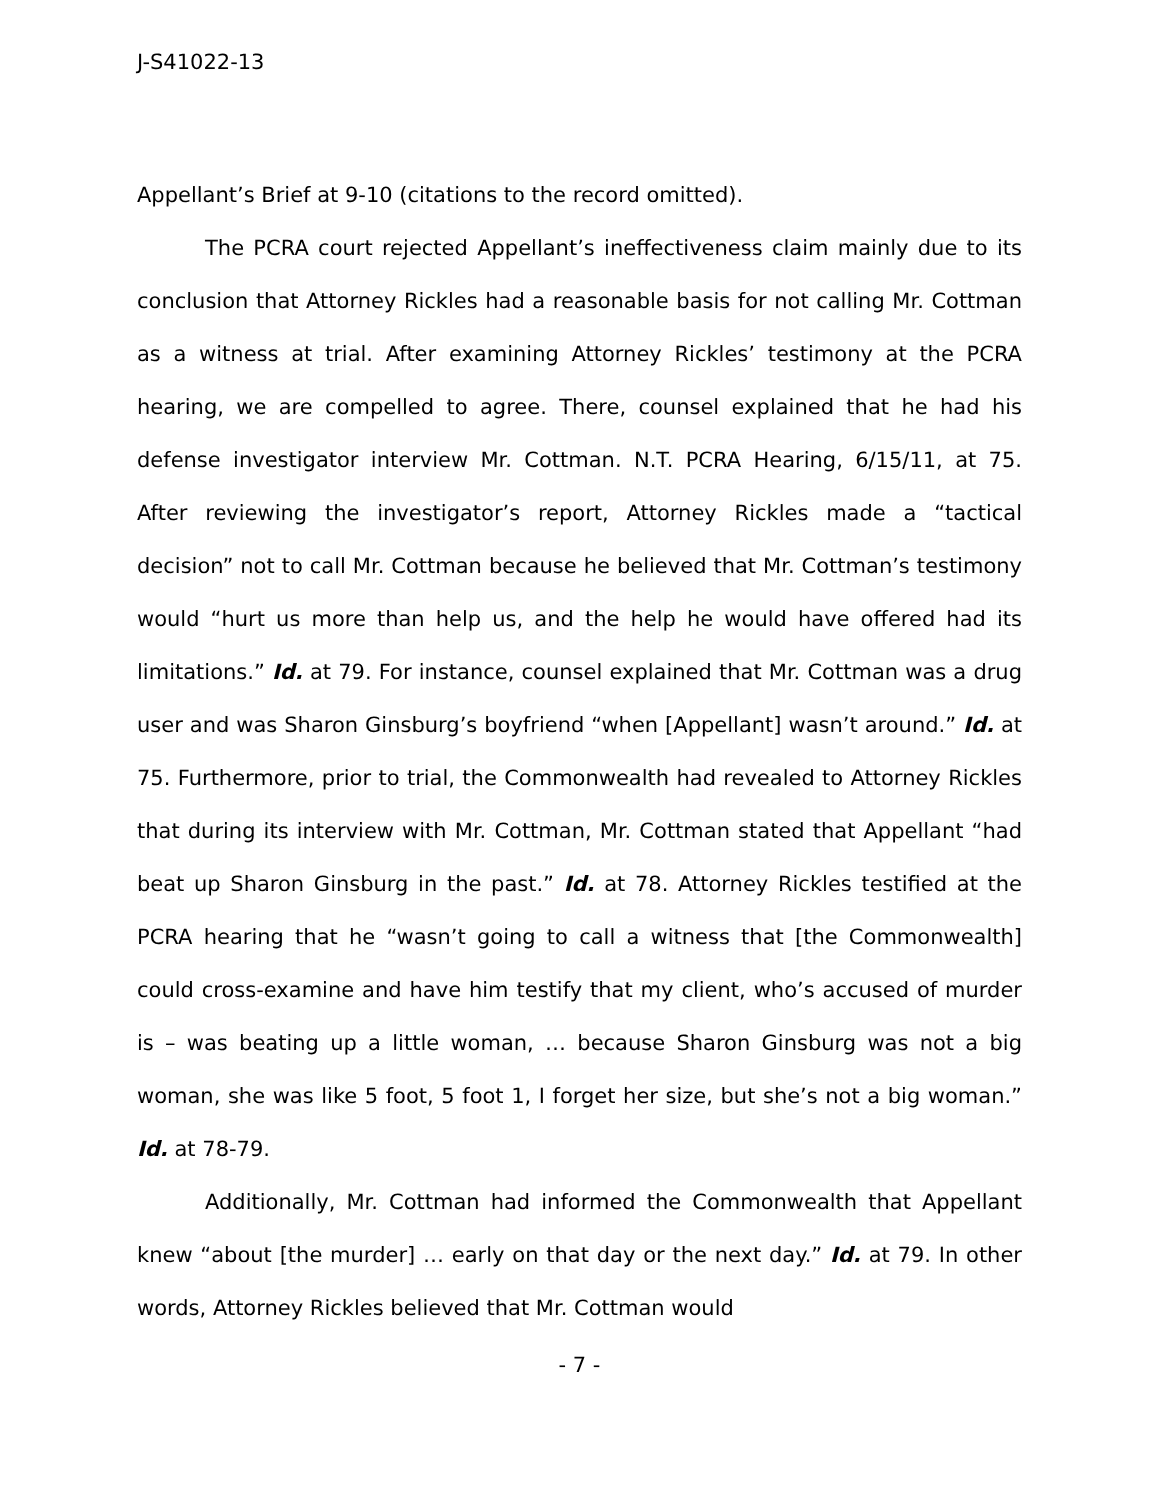J-S41022-13
Appellant’s Brief at 9-10 (citations to the record omitted).
The PCRA court rejected Appellant’s ineffectiveness claim mainly due to its conclusion that Attorney Rickles had a reasonable basis for not calling Mr. Cottman as a witness at trial. After examining Attorney Rickles’ testimony at the PCRA hearing, we are compelled to agree. There, counsel explained that he had his defense investigator interview Mr. Cottman. N.T. PCRA Hearing, 6/15/11, at 75. After reviewing the investigator’s report, Attorney Rickles made a “tactical decision” not to call Mr. Cottman because he believed that Mr. Cottman’s testimony would “hurt us more than help us, and the help he would have offered had its limitations.” Id. at 79. For instance, counsel explained that Mr. Cottman was a drug user and was Sharon Ginsburg’s boyfriend “when [Appellant] wasn’t around.” Id. at 75. Furthermore, prior to trial, the Commonwealth had revealed to Attorney Rickles that during its interview with Mr. Cottman, Mr. Cottman stated that Appellant “had beat up Sharon Ginsburg in the past.” Id. at 78. Attorney Rickles testified at the PCRA hearing that he “wasn’t going to call a witness that [the Commonwealth] could cross-examine and have him testify that my client, who’s accused of murder is – was beating up a little woman, … because Sharon Ginsburg was not a big woman, she was like 5 foot, 5 foot 1, I forget her size, but she’s not a big woman.” Id. at 78-79.
Additionally, Mr. Cottman had informed the Commonwealth that Appellant knew “about [the murder] … early on that day or the next day.” Id. at 79. In other words, Attorney Rickles believed that Mr. Cottman would
- 7 -